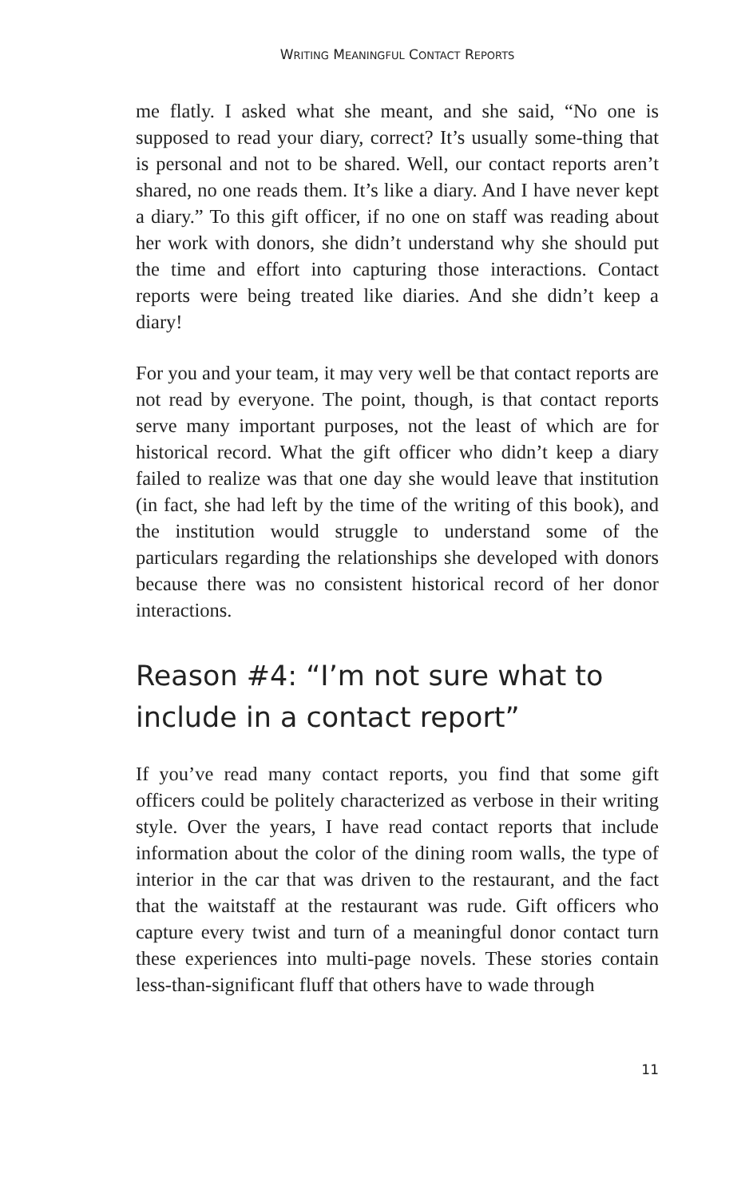WRITING MEANINGFUL CONTACT REPORTS
me flatly. I asked what she meant, and she said, “No one is supposed to read your diary, correct? It’s usually some-thing that is personal and not to be shared. Well, our contact reports aren’t shared, no one reads them. It’s like a diary. And I have never kept a diary.” To this gift officer, if no one on staff was reading about her work with donors, she didn’t understand why she should put the time and effort into capturing those interactions. Contact reports were being treated like diaries. And she didn’t keep a diary!
For you and your team, it may very well be that contact reports are not read by everyone. The point, though, is that contact reports serve many important purposes, not the least of which are for historical record. What the gift officer who didn’t keep a diary failed to realize was that one day she would leave that institution (in fact, she had left by the time of the writing of this book), and the institution would struggle to understand some of the particulars regarding the relationships she developed with donors because there was no consistent historical record of her donor interactions.
Reason #4: “I’m not sure what to include in a contact report”
If you’ve read many contact reports, you find that some gift officers could be politely characterized as verbose in their writing style. Over the years, I have read contact reports that include information about the color of the dining room walls, the type of interior in the car that was driven to the restaurant, and the fact that the waitstaff at the restaurant was rude. Gift officers who capture every twist and turn of a meaningful donor contact turn these experiences into multi-page novels. These stories contain less-than-significant fluff that others have to wade through
11